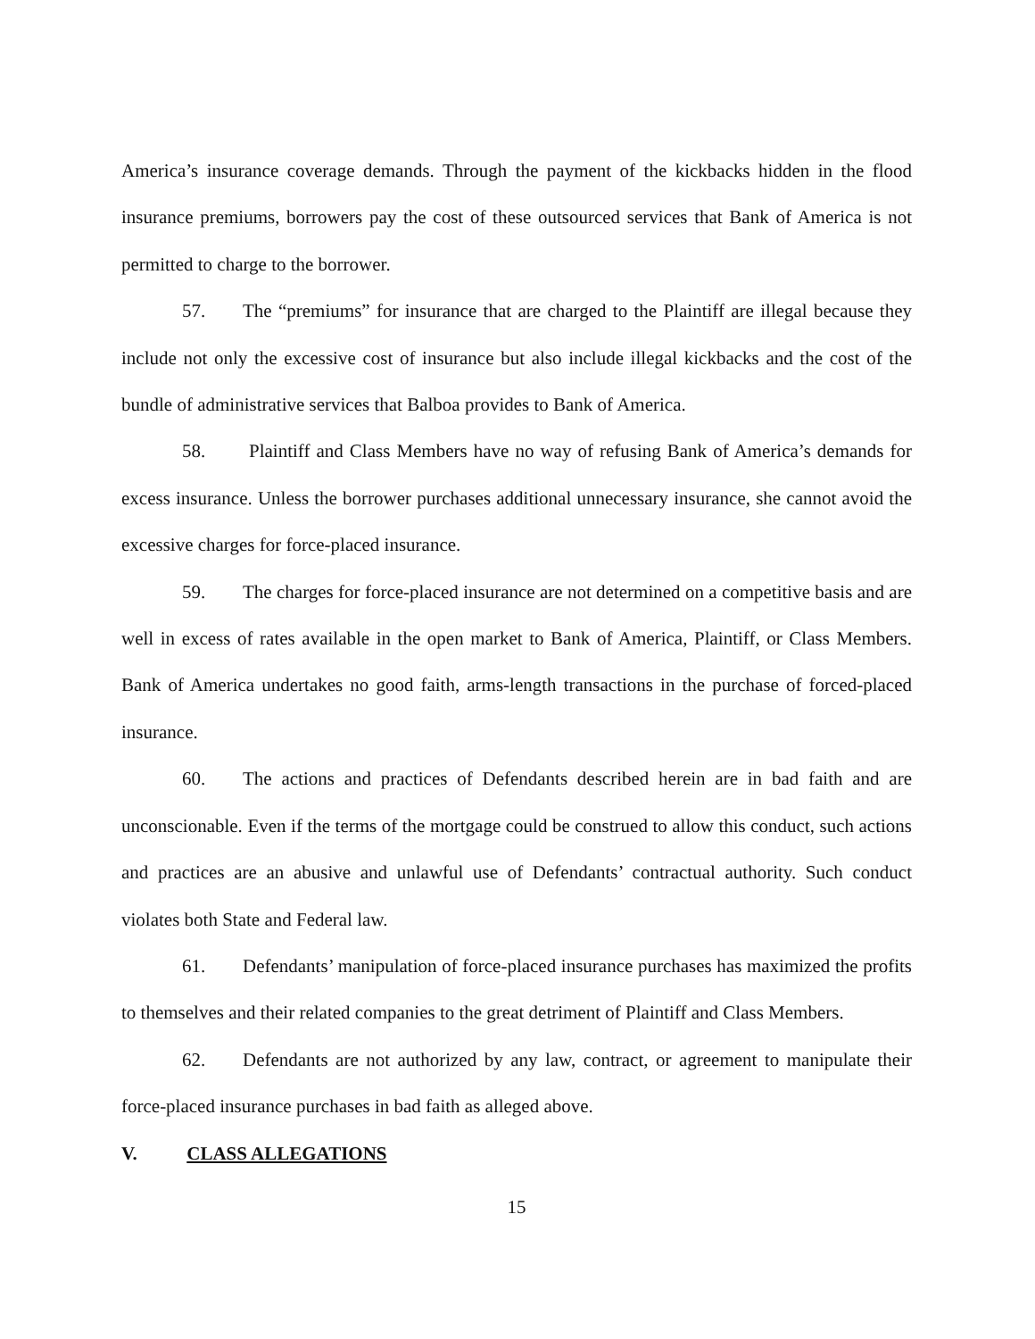America’s insurance coverage demands. Through the payment of the kickbacks hidden in the flood insurance premiums, borrowers pay the cost of these outsourced services that Bank of America is not permitted to charge to the borrower.
57. The “premiums” for insurance that are charged to the Plaintiff are illegal because they include not only the excessive cost of insurance but also include illegal kickbacks and the cost of the bundle of administrative services that Balboa provides to Bank of America.
58. Plaintiff and Class Members have no way of refusing Bank of America’s demands for excess insurance. Unless the borrower purchases additional unnecessary insurance, she cannot avoid the excessive charges for force-placed insurance.
59. The charges for force-placed insurance are not determined on a competitive basis and are well in excess of rates available in the open market to Bank of America, Plaintiff, or Class Members. Bank of America undertakes no good faith, arms-length transactions in the purchase of forced-placed insurance.
60. The actions and practices of Defendants described herein are in bad faith and are unconscionable. Even if the terms of the mortgage could be construed to allow this conduct, such actions and practices are an abusive and unlawful use of Defendants’ contractual authority. Such conduct violates both State and Federal law.
61. Defendants’ manipulation of force-placed insurance purchases has maximized the profits to themselves and their related companies to the great detriment of Plaintiff and Class Members.
62. Defendants are not authorized by any law, contract, or agreement to manipulate their force-placed insurance purchases in bad faith as alleged above.
V. CLASS ALLEGATIONS
15